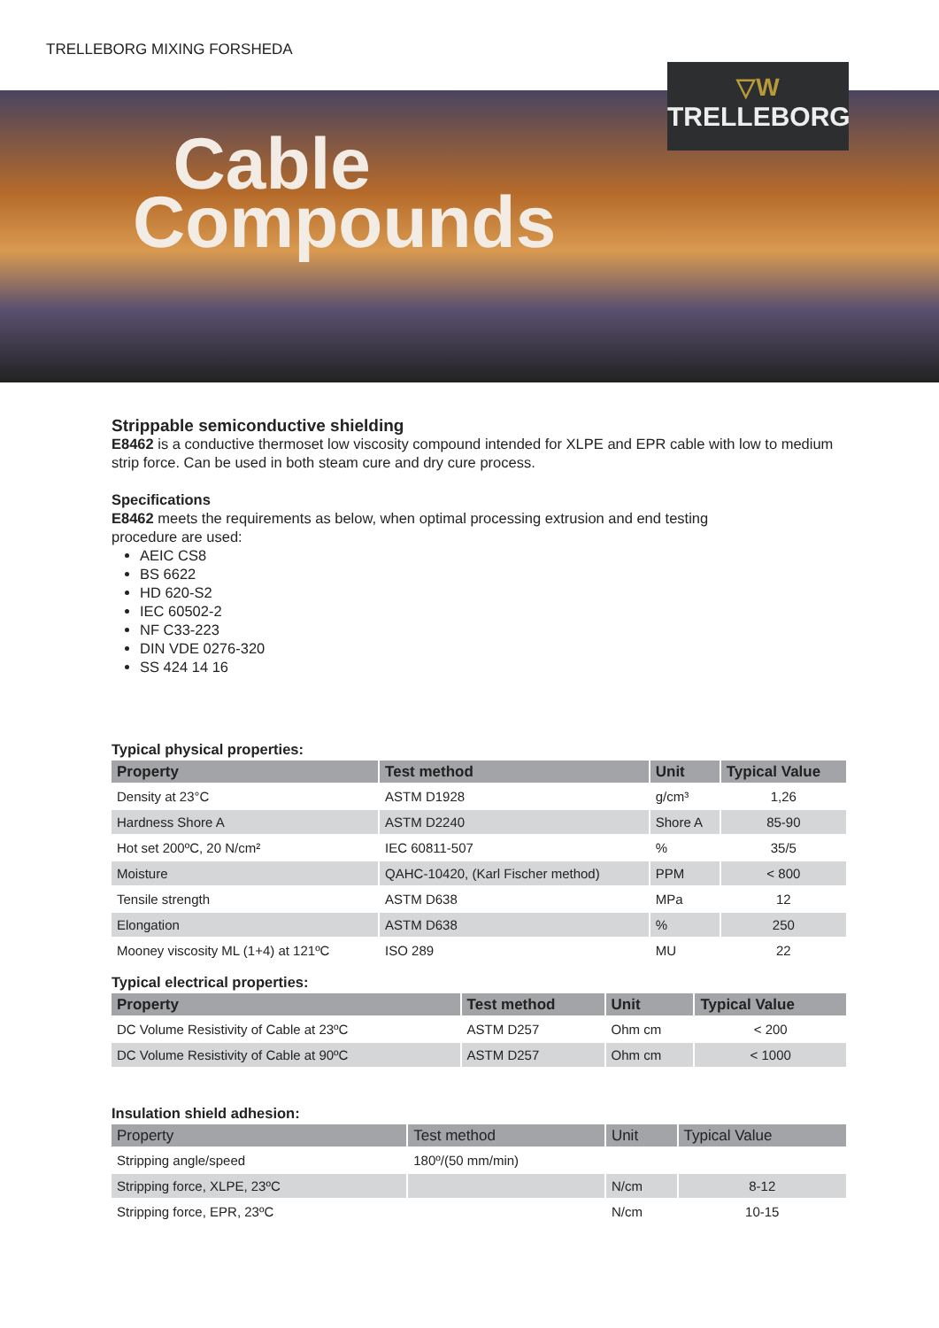TRELLEBORG MIXING FORSHEDA
▽W
TRELLEBORG
Cable
Compounds
Strippable semiconductive shielding
E8462 is a conductive thermoset low viscosity compound intended for XLPE and EPR cable with low to medium strip force. Can be used in both steam cure and dry cure process.
Specifications
E8462 meets the requirements as below, when optimal processing extrusion and end testing
procedure are used:
AEIC CS8
BS 6622
HD 620-S2
IEC 60502-2
NF C33-223
DIN VDE 0276-320
SS 424 14 16
Typical physical properties:
| Property | Test method | Unit | Typical Value |
| --- | --- | --- | --- |
| Density at 23°C | ASTM D1928 | g/cm³ | 1,26 |
| Hardness Shore A | ASTM D2240 | Shore A | 85-90 |
| Hot set 200ºC, 20 N/cm² | IEC 60811-507 | % | 35/5 |
| Moisture | QAHC-10420, (Karl Fischer method) | PPM | < 800 |
| Tensile strength | ASTM D638 | MPa | 12 |
| Elongation | ASTM D638 | % | 250 |
| Mooney viscosity ML (1+4) at 121ºC | ISO 289 | MU | 22 |
Typical electrical properties:
| Property | Test method | Unit | Typical Value |
| --- | --- | --- | --- |
| DC Volume Resistivity of Cable at 23ºC | ASTM D257 | Ohm cm | < 200 |
| DC Volume Resistivity of Cable at 90ºC | ASTM D257 | Ohm cm | < 1000 |
Insulation shield adhesion:
| Property | Test method | Unit | Typical Value |
| --- | --- | --- | --- |
| Stripping angle/speed | 180º/(50 mm/min) | | |
| Stripping force, XLPE, 23ºC | | N/cm | 8-12 |
| Stripping force, EPR, 23ºC | | N/cm | 10-15 |